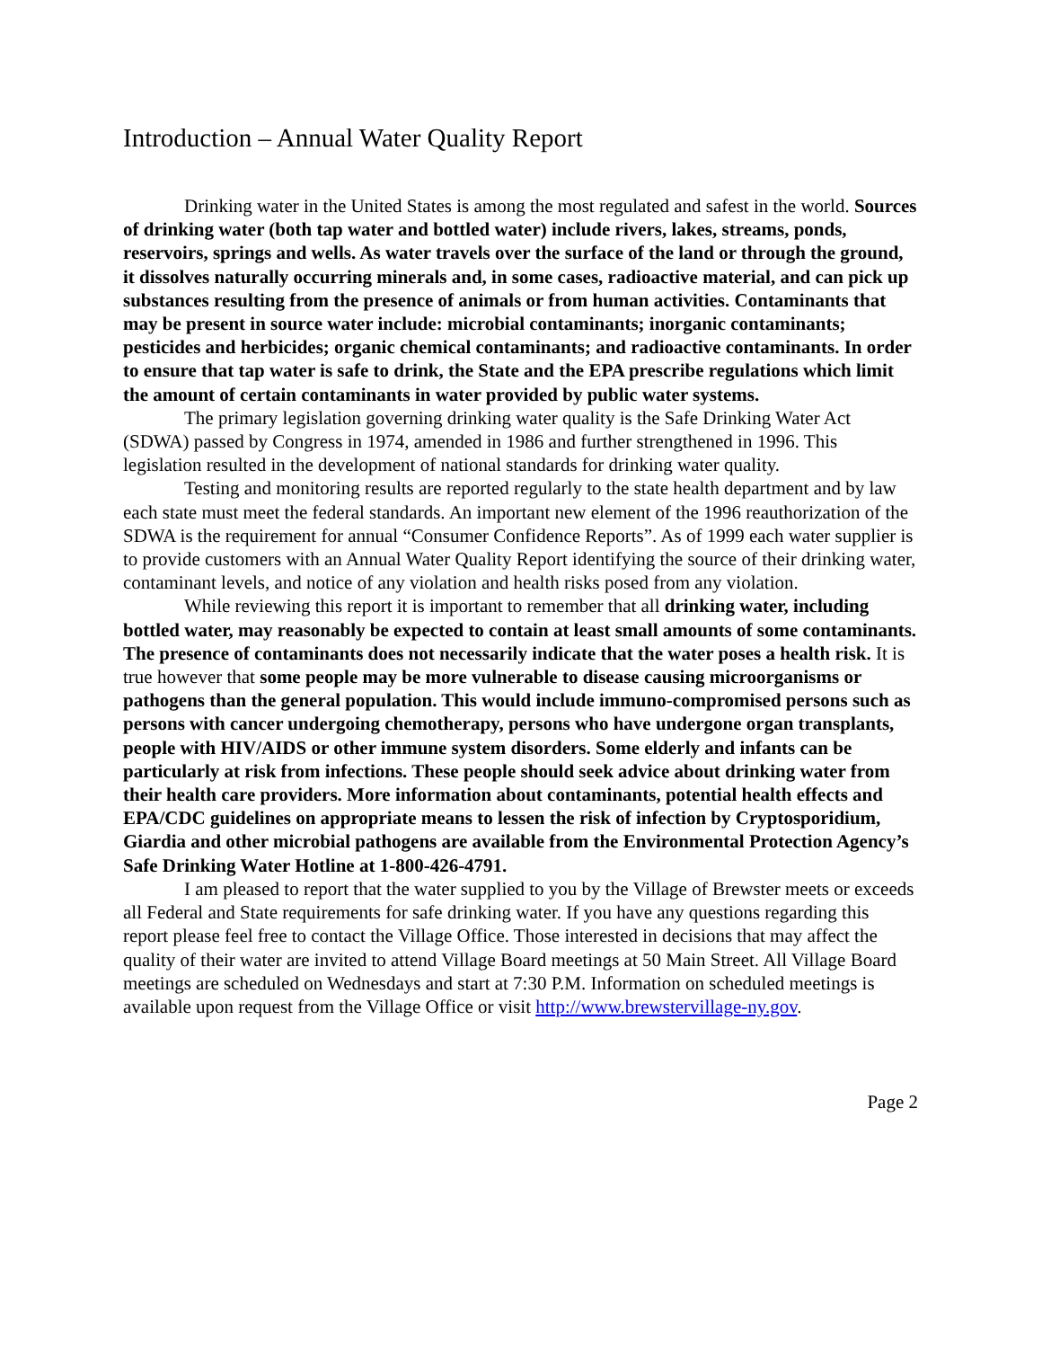Introduction – Annual Water Quality Report
Drinking water in the United States is among the most regulated and safest in the world. Sources of drinking water (both tap water and bottled water) include rivers, lakes, streams, ponds, reservoirs, springs and wells. As water travels over the surface of the land or through the ground, it dissolves naturally occurring minerals and, in some cases, radioactive material, and can pick up substances resulting from the presence of animals or from human activities. Contaminants that may be present in source water include: microbial contaminants; inorganic contaminants; pesticides and herbicides; organic chemical contaminants; and radioactive contaminants. In order to ensure that tap water is safe to drink, the State and the EPA prescribe regulations which limit the amount of certain contaminants in water provided by public water systems.
The primary legislation governing drinking water quality is the Safe Drinking Water Act (SDWA) passed by Congress in 1974, amended in 1986 and further strengthened in 1996. This legislation resulted in the development of national standards for drinking water quality.
Testing and monitoring results are reported regularly to the state health department and by law each state must meet the federal standards. An important new element of the 1996 reauthorization of the SDWA is the requirement for annual “Consumer Confidence Reports”. As of 1999 each water supplier is to provide customers with an Annual Water Quality Report identifying the source of their drinking water, contaminant levels, and notice of any violation and health risks posed from any violation.
While reviewing this report it is important to remember that all drinking water, including bottled water, may reasonably be expected to contain at least small amounts of some contaminants. The presence of contaminants does not necessarily indicate that the water poses a health risk. It is true however that some people may be more vulnerable to disease causing microorganisms or pathogens than the general population. This would include immuno-compromised persons such as persons with cancer undergoing chemotherapy, persons who have undergone organ transplants, people with HIV/AIDS or other immune system disorders. Some elderly and infants can be particularly at risk from infections. These people should seek advice about drinking water from their health care providers. More information about contaminants, potential health effects and EPA/CDC guidelines on appropriate means to lessen the risk of infection by Cryptosporidium, Giardia and other microbial pathogens are available from the Environmental Protection Agency’s Safe Drinking Water Hotline at 1-800-426-4791.
I am pleased to report that the water supplied to you by the Village of Brewster meets or exceeds all Federal and State requirements for safe drinking water. If you have any questions regarding this report please feel free to contact the Village Office. Those interested in decisions that may affect the quality of their water are invited to attend Village Board meetings at 50 Main Street. All Village Board meetings are scheduled on Wednesdays and start at 7:30 P.M. Information on scheduled meetings is available upon request from the Village Office or visit http://www.brewstervillage-ny.gov.
Page 2